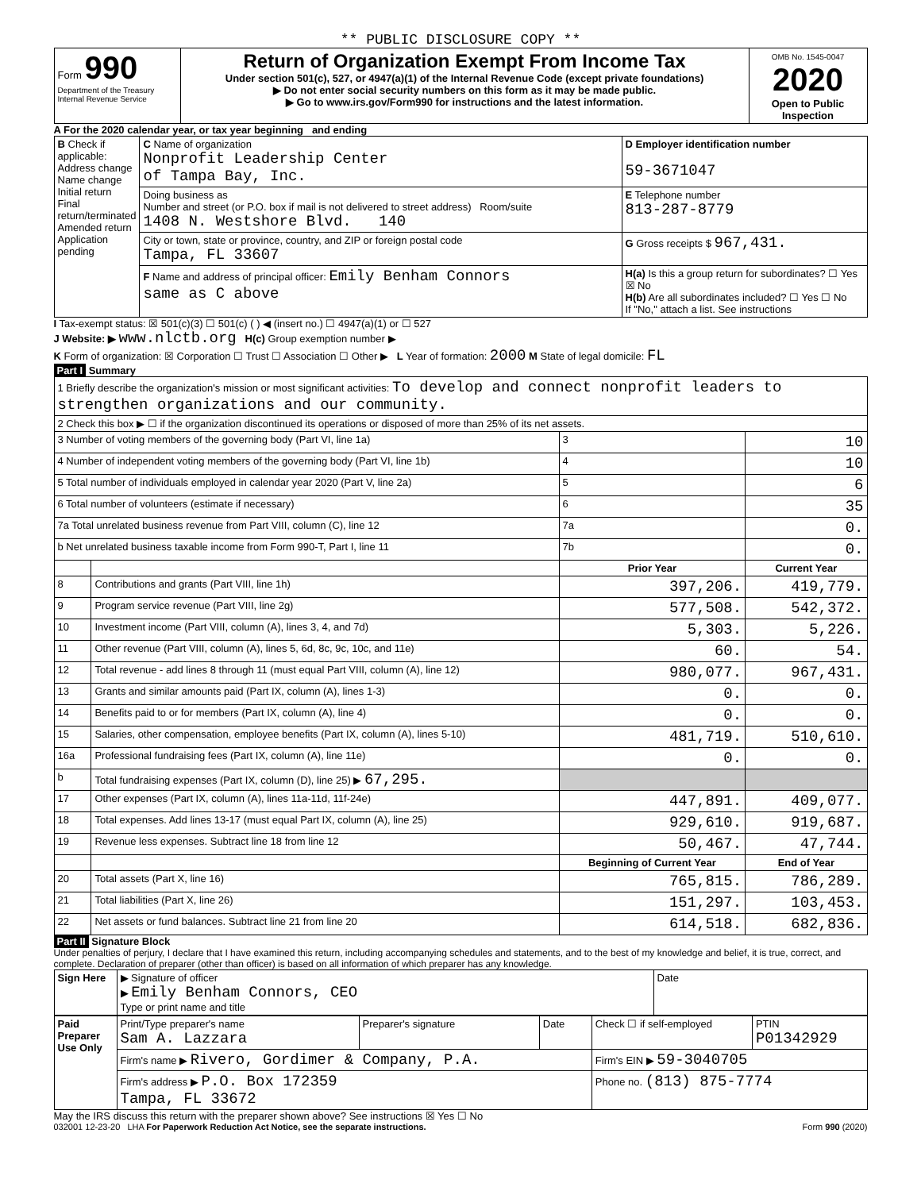** PUBLIC DISCLOSURE COPY **
| Form 990 Department of the Treasury Internal Revenue Service | Return of Organization Exempt From Income Tax Under section 501(c), 527, or 4947(a)(1) of the Internal Revenue Code (except private foundations) ▶ Do not enter social security numbers on this form as it may be made public. ▶ Go to www.irs.gov/Form990 for instructions and the latest information. | OMB No. 1545-0047 2020 Open to Public Inspection |
A For the 2020 calendar year, or tax year beginning and ending
| B Check if applicable: Address change Name change Initial return Final return/terminated Amended return Application pending | C Name of organization Nonprofit Leadership Center of Tampa Bay, Inc. | D Employer identification number 59-3671047 |
| | Doing business as Number and street (or P.O. box if mail is not delivered to street address) Room/suite 1408 N. Westshore Blvd. 140 | E Telephone number 813-287-8779 |
| | City or town, state or province, country, and ZIP or foreign postal code Tampa, FL 33607 | G Gross receipts $ 967,431. |
| | F Name and address of principal officer: Emily Benham Connors same as C above | H(a) Is this a group return for subordinates? ☐ Yes ☒ No H(b) Are all subordinates included? ☐ Yes ☐ No If "No," attach a list. See instructions |
I Tax-exempt status: ☒ 501(c)(3) ☐ 501(c) ( ) ◀ (insert no.) ☐ 4947(a)(1) or ☐ 527
J Website: ▶ www.nlctb.org H(c) Group exemption number ▶
K Form of organization: ☒ Corporation ☐ Trust ☐ Association ☐ Other ▶ L Year of formation: 2000 M State of legal domicile: FL
Part I Summary
| 1 Briefly describe the organization's mission or most significant activities: To develop and connect nonprofit leaders to strengthen organizations and our community. | | | |
| 2 Check this box ▶ ☐ if the organization discontinued its operations or disposed of more than 25% of its net assets. | | | |
| 3 Number of voting members of the governing body (Part VI, line 1a) | | 3 | 10 |
| 4 Number of independent voting members of the governing body (Part VI, line 1b) | | 4 | 10 |
| 5 Total number of individuals employed in calendar year 2020 (Part V, line 2a) | | 5 | 6 |
| 6 Total number of volunteers (estimate if necessary) | | 6 | 35 |
| 7a Total unrelated business revenue from Part VIII, column (C), line 12 | | 7a | 0. |
| b Net unrelated business taxable income from Form 990-T, Part I, line 11 | | 7b | 0. |
| | | Prior Year | Current Year |
| 8 | Contributions and grants (Part VIII, line 1h) | 397,206. | 419,779. |
| 9 | Program service revenue (Part VIII, line 2g) | 577,508. | 542,372. |
| 10 | Investment income (Part VIII, column (A), lines 3, 4, and 7d) | 5,303. | 5,226. |
| 11 | Other revenue (Part VIII, column (A), lines 5, 6d, 8c, 9c, 10c, and 11e) | 60. | 54. |
| 12 | Total revenue - add lines 8 through 11 (must equal Part VIII, column (A), line 12) | 980,077. | 967,431. |
| 13 | Grants and similar amounts paid (Part IX, column (A), lines 1-3) | 0. | 0. |
| 14 | Benefits paid to or for members (Part IX, column (A), line 4) | 0. | 0. |
| 15 | Salaries, other compensation, employee benefits (Part IX, column (A), lines 5-10) | 481,719. | 510,610. |
| 16a | Professional fundraising fees (Part IX, column (A), line 11e) | 0. | 0. |
| b | Total fundraising expenses (Part IX, column (D), line 25) ▶ 67,295. | | |
| 17 | Other expenses (Part IX, column (A), lines 11a-11d, 11f-24e) | 447,891. | 409,077. |
| 18 | Total expenses. Add lines 13-17 (must equal Part IX, column (A), line 25) | 929,610. | 919,687. |
| 19 | Revenue less expenses. Subtract line 18 from line 12 | 50,467. | 47,744. |
| | | Beginning of Current Year | End of Year |
| 20 | Total assets (Part X, line 16) | 765,815. | 786,289. |
| 21 | Total liabilities (Part X, line 26) | 151,297. | 103,453. |
| 22 | Net assets or fund balances. Subtract line 21 from line 20 | 614,518. | 682,836. |
Part II Signature Block
Under penalties of perjury, I declare that I have examined this return, including accompanying schedules and statements, and to the best of my knowledge and belief, it is true, correct, and complete. Declaration of preparer (other than officer) is based on all information of which preparer has any knowledge.
| Sign Here | ▶ Signature of officer ▶ Emily Benham Connors, CEO Type or print name and title | Date |
| Paid Preparer Use Only | Print/Type preparer's name Sam A. Lazzara | Preparer's signature | Date | Check ☐ if self-employed | PTIN P01342929 |
| | Firm's name ▶ Rivero, Gordimer & Company, P.A. | | | Firm's EIN ▶ 59-3040705 | |
| | Firm's address ▶ P.O. Box 172359 Tampa, FL 33672 | | | Phone no. (813) 875-7774 | |
May the IRS discuss this return with the preparer shown above? See instructions ☒ Yes ☐ No
032001 12-23-20 LHA For Paperwork Reduction Act Notice, see the separate instructions. Form 990 (2020)